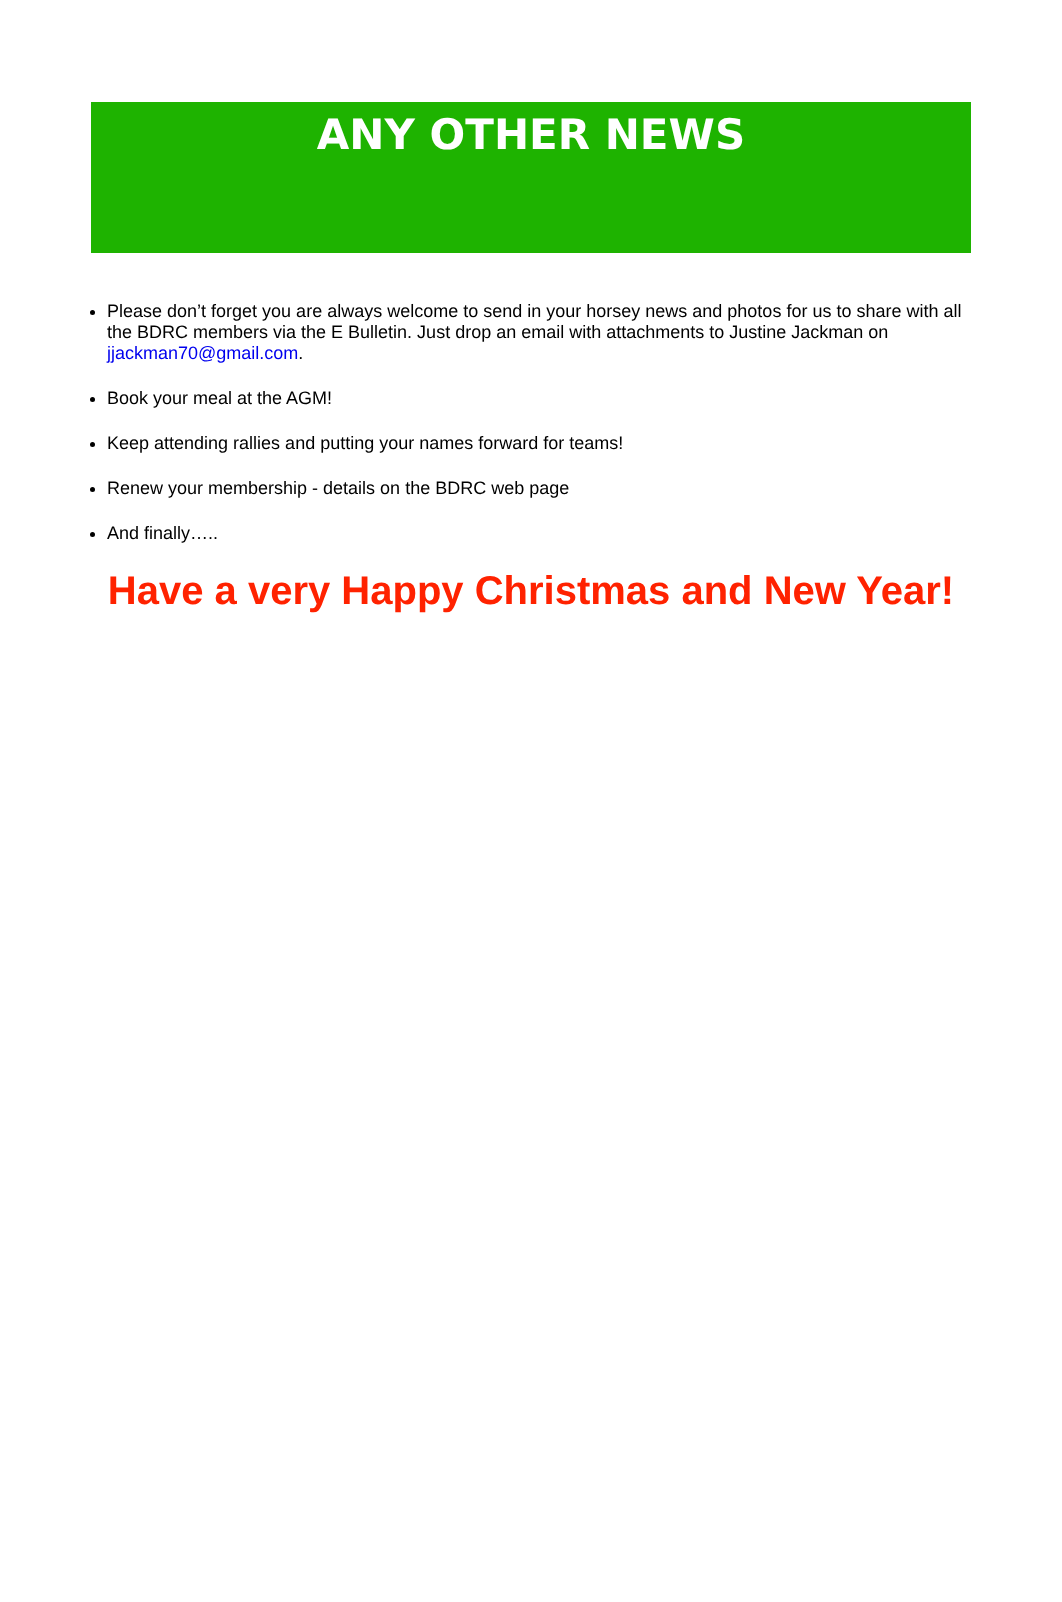ANY OTHER NEWS
Please don’t forget you are always welcome to send in your horsey news and photos for us to share with all the BDRC members via the E Bulletin. Just drop an email with attachments to Justine Jackman on jjackman70@gmail.com.
Book your meal at the AGM!
Keep attending rallies and putting your names forward for teams!
Renew your membership - details on the BDRC web page
And finally…..
Have a very Happy Christmas and New Year!